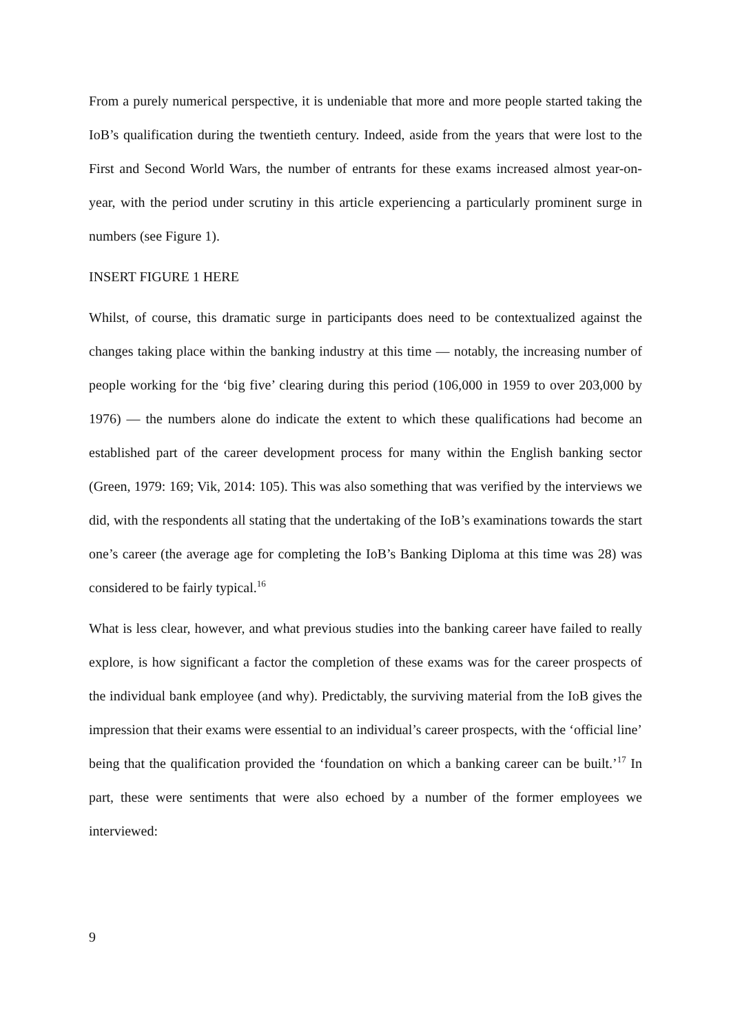From a purely numerical perspective, it is undeniable that more and more people started taking the IoB’s qualification during the twentieth century. Indeed, aside from the years that were lost to the First and Second World Wars, the number of entrants for these exams increased almost year-on-year, with the period under scrutiny in this article experiencing a particularly prominent surge in numbers (see Figure 1).
INSERT FIGURE 1 HERE
Whilst, of course, this dramatic surge in participants does need to be contextualized against the changes taking place within the banking industry at this time — notably, the increasing number of people working for the ‘big five’ clearing during this period (106,000 in 1959 to over 203,000 by 1976) — the numbers alone do indicate the extent to which these qualifications had become an established part of the career development process for many within the English banking sector (Green, 1979: 169; Vik, 2014: 105). This was also something that was verified by the interviews we did, with the respondents all stating that the undertaking of the IoB’s examinations towards the start one’s career (the average age for completing the IoB’s Banking Diploma at this time was 28) was considered to be fairly typical.<sup>16</sup>
What is less clear, however, and what previous studies into the banking career have failed to really explore, is how significant a factor the completion of these exams was for the career prospects of the individual bank employee (and why). Predictably, the surviving material from the IoB gives the impression that their exams were essential to an individual’s career prospects, with the ‘official line’ being that the qualification provided the ‘foundation on which a banking career can be built.’<sup>17</sup> In part, these were sentiments that were also echoed by a number of the former employees we interviewed:
9